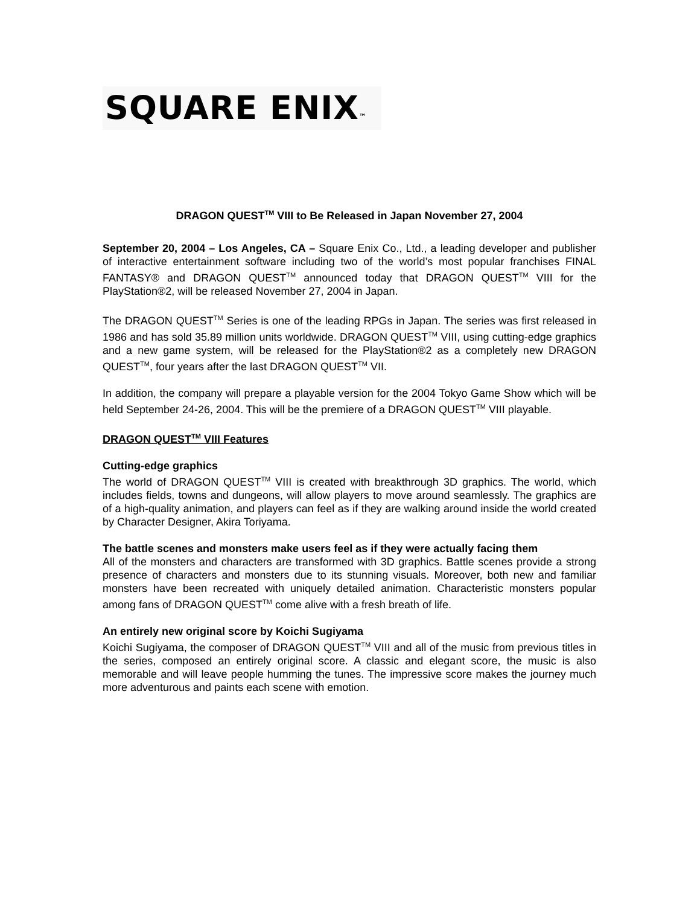SQUARE ENIX™
DRAGON QUEST<sup>TM</sup> VIII to Be Released in Japan November 27, 2004
September 20, 2004 – Los Angeles, CA – Square Enix Co., Ltd., a leading developer and publisher of interactive entertainment software including two of the world’s most popular franchises FINAL FANTASY® and DRAGON QUEST<sup>TM</sup> announced today that DRAGON QUEST<sup>TM</sup> VIII for the PlayStation®2, will be released November 27, 2004 in Japan.
The DRAGON QUEST<sup>TM</sup> Series is one of the leading RPGs in Japan. The series was first released in 1986 and has sold 35.89 million units worldwide. DRAGON QUEST<sup>TM</sup> VIII, using cutting-edge graphics and a new game system, will be released for the PlayStation®2 as a completely new DRAGON QUEST<sup>TM</sup>, four years after the last DRAGON QUEST<sup>TM</sup> VII.
In addition, the company will prepare a playable version for the 2004 Tokyo Game Show which will be held September 24-26, 2004. This will be the premiere of a DRAGON QUEST<sup>TM</sup> VIII playable.
DRAGON QUEST<sup>TM</sup> VIII Features
Cutting-edge graphics
The world of DRAGON QUEST<sup>TM</sup> VIII is created with breakthrough 3D graphics. The world, which includes fields, towns and dungeons, will allow players to move around seamlessly. The graphics are of a high-quality animation, and players can feel as if they are walking around inside the world created by Character Designer, Akira Toriyama.
The battle scenes and monsters make users feel as if they were actually facing them
All of the monsters and characters are transformed with 3D graphics. Battle scenes provide a strong presence of characters and monsters due to its stunning visuals. Moreover, both new and familiar monsters have been recreated with uniquely detailed animation. Characteristic monsters popular among fans of DRAGON QUEST<sup>TM</sup> come alive with a fresh breath of life.
An entirely new original score by Koichi Sugiyama
Koichi Sugiyama, the composer of DRAGON QUEST<sup>TM</sup> VIII and all of the music from previous titles in the series, composed an entirely original score. A classic and elegant score, the music is also memorable and will leave people humming the tunes. The impressive score makes the journey much more adventurous and paints each scene with emotion.